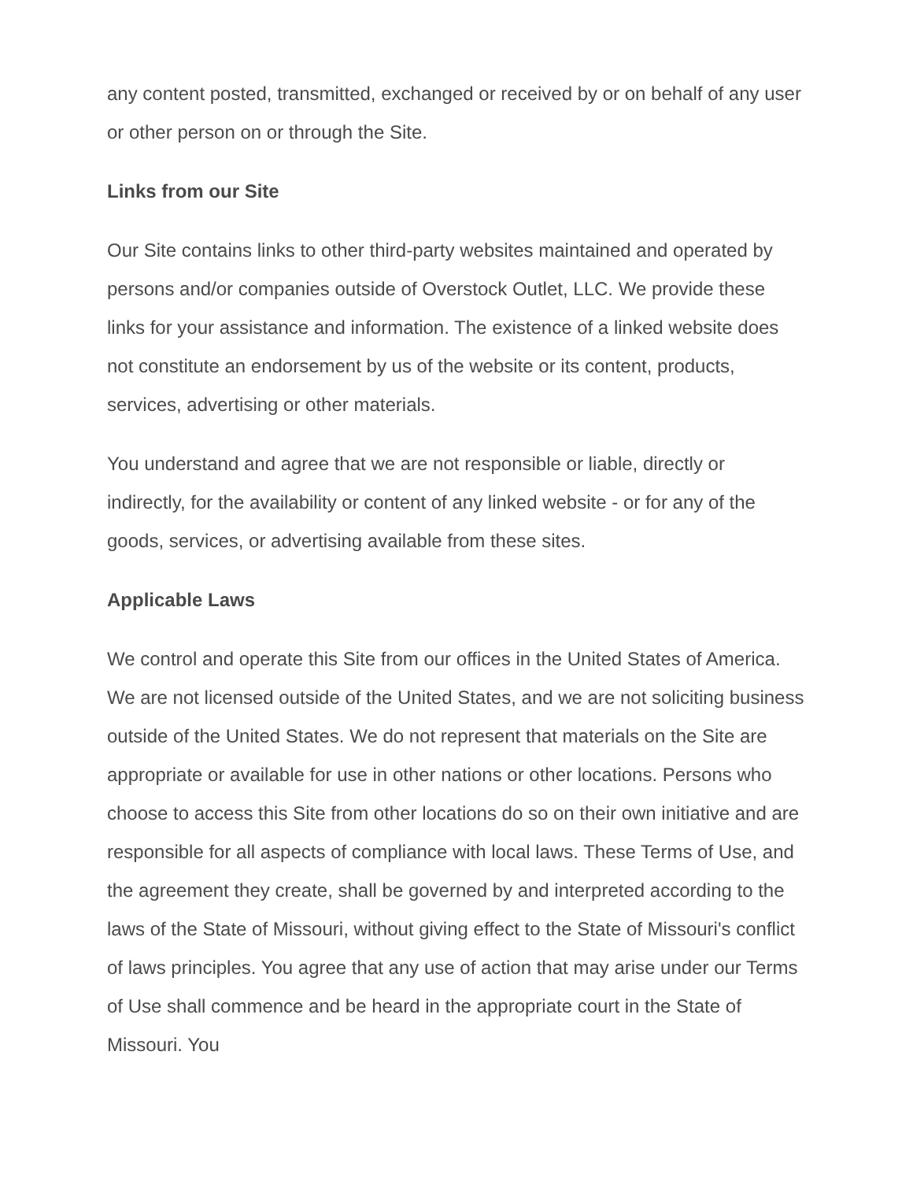any content posted, transmitted, exchanged or received by or on behalf of any user or other person on or through the Site.
Links from our Site
Our Site contains links to other third-party websites maintained and operated by persons and/or companies outside of Overstock Outlet, LLC. We provide these links for your assistance and information. The existence of a linked website does not constitute an endorsement by us of the website or its content, products, services, advertising or other materials.
You understand and agree that we are not responsible or liable, directly or indirectly, for the availability or content of any linked website - or for any of the goods, services, or advertising available from these sites.
Applicable Laws
We control and operate this Site from our offices in the United States of America. We are not licensed outside of the United States, and we are not soliciting business outside of the United States. We do not represent that materials on the Site are appropriate or available for use in other nations or other locations. Persons who choose to access this Site from other locations do so on their own initiative and are responsible for all aspects of compliance with local laws. These Terms of Use, and the agreement they create, shall be governed by and interpreted according to the laws of the State of Missouri, without giving effect to the State of Missouri's conflict of laws principles. You agree that any use of action that may arise under our Terms of Use shall commence and be heard in the appropriate court in the State of Missouri. You